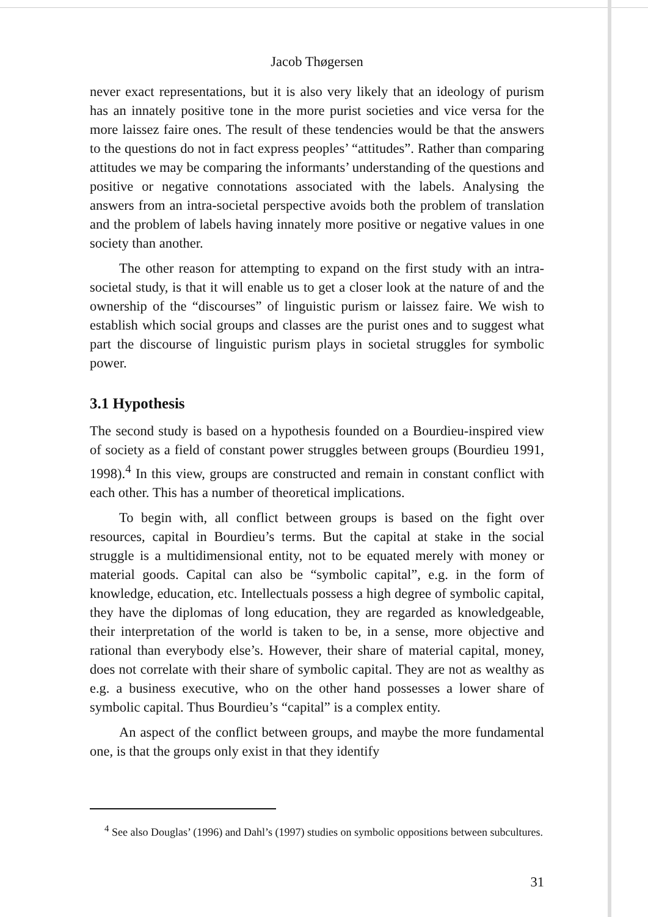Jacob Thøgersen
never exact representations, but it is also very likely that an ideology of purism has an innately positive tone in the more purist societies and vice versa for the more laissez faire ones. The result of these tendencies would be that the answers to the questions do not in fact express peoples’ “attitudes”. Rather than comparing attitudes we may be comparing the informants’ understanding of the questions and positive or negative connotations associated with the labels. Analysing the answers from an intra-societal perspective avoids both the problem of translation and the problem of labels having innately more positive or negative values in one society than another.
The other reason for attempting to expand on the first study with an intra-societal study, is that it will enable us to get a closer look at the nature of and the ownership of the “discourses” of linguistic purism or laissez faire. We wish to establish which social groups and classes are the purist ones and to suggest what part the discourse of linguistic purism plays in societal struggles for symbolic power.
3.1 Hypothesis
The second study is based on a hypothesis founded on a Bourdieu-inspired view of society as a field of constant power struggles between groups (Bourdieu 1991, 1998).<sup>4</sup> In this view, groups are constructed and remain in constant conflict with each other. This has a number of theoretical implications.
To begin with, all conflict between groups is based on the fight over resources, capital in Bourdieu’s terms. But the capital at stake in the social struggle is a multidimensional entity, not to be equated merely with money or material goods. Capital can also be “symbolic capital”, e.g. in the form of knowledge, education, etc. Intellectuals possess a high degree of symbolic capital, they have the diplomas of long education, they are regarded as knowledgeable, their interpretation of the world is taken to be, in a sense, more objective and rational than everybody else’s. However, their share of material capital, money, does not correlate with their share of symbolic capital. They are not as wealthy as e.g. a business executive, who on the other hand possesses a lower share of symbolic capital. Thus Bourdieu’s “capital” is a complex entity.
An aspect of the conflict between groups, and maybe the more fundamental one, is that the groups only exist in that they identify
<sup>4</sup> See also Douglas’ (1996) and Dahl’s (1997) studies on symbolic oppositions between subcultures.
31